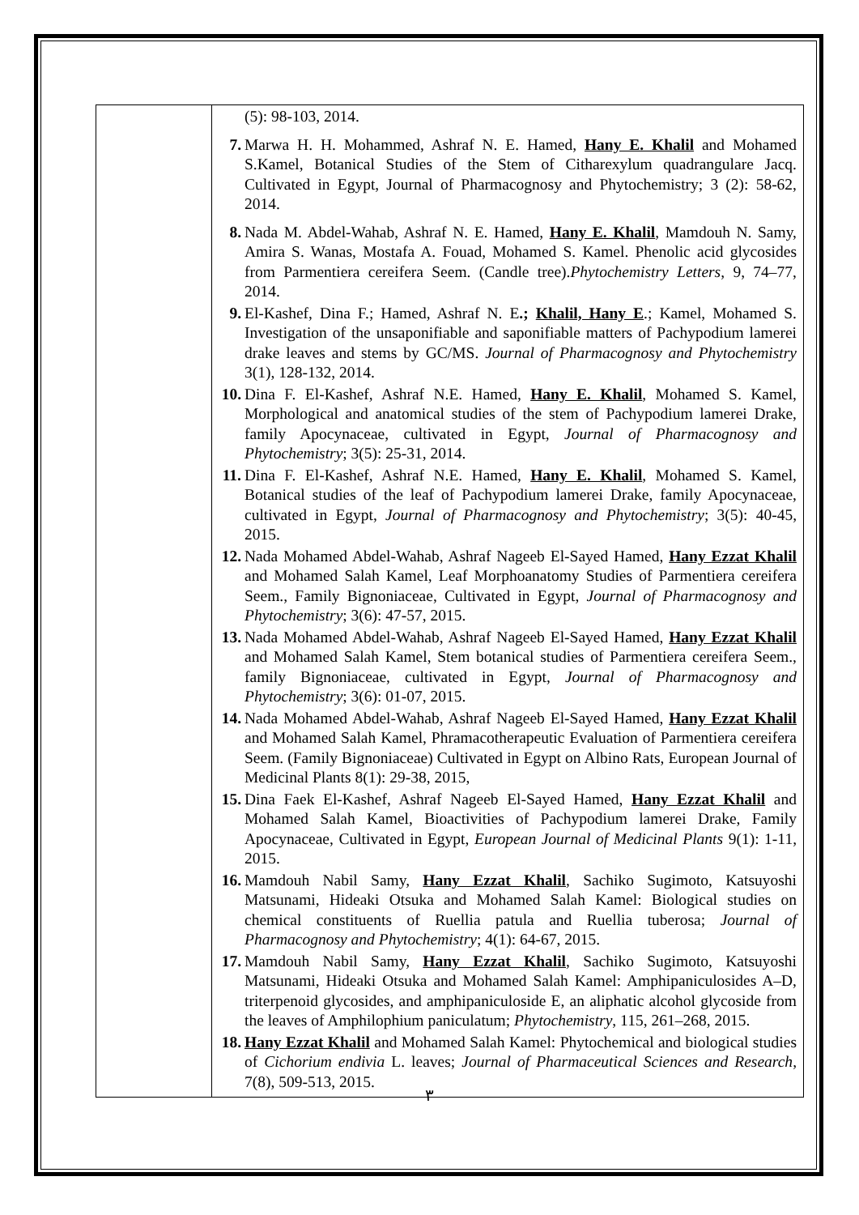| | (5): 98-103, 2014. 7. Marwa H. H. Mohammed, Ashraf N. E. Hamed, Hany E. Khalil and Mohamed S.Kamel, Botanical Studies of the Stem of Citharexylum quadrangulare Jacq. Cultivated in Egypt, Journal of Pharmacognosy and Phytochemistry; 3 (2): 58-62, 2014. 8. Nada M. Abdel-Wahab, Ashraf N. E. Hamed, Hany E. Khalil , Mamdouh N. Samy, Amira S. Wanas, Mostafa A. Fouad, Mohamed S. Kamel. Phenolic acid glycosides from Parmentiera cereifera Seem. (Candle tree). Phytochemistry Letters , 9, 74–77, 2014. 9. El-Kashef, Dina F.; Hamed, Ashraf N. E .; Khalil, Hany E .; Kamel, Mohamed S. Investigation of the unsaponifiable and saponifiable matters of Pachypodium lamerei drake leaves and stems by GC/MS. Journal of Pharmacognosy and Phytochemistry 3(1), 128-132, 2014. 10. Dina F. El-Kashef, Ashraf N.E. Hamed, Hany E. Khalil , Mohamed S. Kamel, Morphological and anatomical studies of the stem of Pachypodium lamerei Drake, family Apocynaceae, cultivated in Egypt, Journal of Pharmacognosy and Phytochemistry ; 3(5): 25-31, 2014. 11. Dina F. El-Kashef, Ashraf N.E. Hamed, Hany E. Khalil , Mohamed S. Kamel, Botanical studies of the leaf of Pachypodium lamerei Drake, family Apocynaceae, cultivated in Egypt, Journal of Pharmacognosy and Phytochemistry ; 3(5): 40-45, 2015. 12. Nada Mohamed Abdel-Wahab, Ashraf Nageeb El-Sayed Hamed, Hany Ezzat Khalil and Mohamed Salah Kamel, Leaf Morphoanatomy Studies of Parmentiera cereifera Seem., Family Bignoniaceae, Cultivated in Egypt, Journal of Pharmacognosy and Phytochemistry ; 3(6): 47-57, 2015. 13. Nada Mohamed Abdel-Wahab, Ashraf Nageeb El-Sayed Hamed, Hany Ezzat Khalil and Mohamed Salah Kamel, Stem botanical studies of Parmentiera cereifera Seem., family Bignoniaceae, cultivated in Egypt, Journal of Pharmacognosy and Phytochemistry ; 3(6): 01-07, 2015. 14. Nada Mohamed Abdel-Wahab, Ashraf Nageeb El-Sayed Hamed, Hany Ezzat Khalil and Mohamed Salah Kamel, Phramacotherapeutic Evaluation of Parmentiera cereifera Seem. (Family Bignoniaceae) Cultivated in Egypt on Albino Rats, European Journal of Medicinal Plants 8(1): 29-38, 2015, 15. Dina Faek El-Kashef, Ashraf Nageeb El-Sayed Hamed, Hany Ezzat Khalil and Mohamed Salah Kamel, Bioactivities of Pachypodium lamerei Drake, Family Apocynaceae, Cultivated in Egypt, European Journal of Medicinal Plants 9(1): 1-11, 2015. 16. Mamdouh Nabil Samy, Hany Ezzat Khalil , Sachiko Sugimoto, Katsuyoshi Matsunami, Hideaki Otsuka and Mohamed Salah Kamel: Biological studies on chemical constituents of Ruellia patula and Ruellia tuberosa; Journal of Pharmacognosy and Phytochemistry ; 4(1): 64-67, 2015. 17. Mamdouh Nabil Samy, Hany Ezzat Khalil , Sachiko Sugimoto, Katsuyoshi Matsunami, Hideaki Otsuka and Mohamed Salah Kamel: Amphipaniculosides A–D, triterpenoid glycosides, and amphipaniculoside E, an aliphatic alcohol glycoside from the leaves of Amphilophium paniculatum; Phytochemistry , 115, 261–268, 2015. 18. Hany Ezzat Khalil and Mohamed Salah Kamel: Phytochemical and biological studies of Cichorium endivia L. leaves; Journal of Pharmaceutical Sciences and Research , 7(8), 509-513, 2015. |
٣